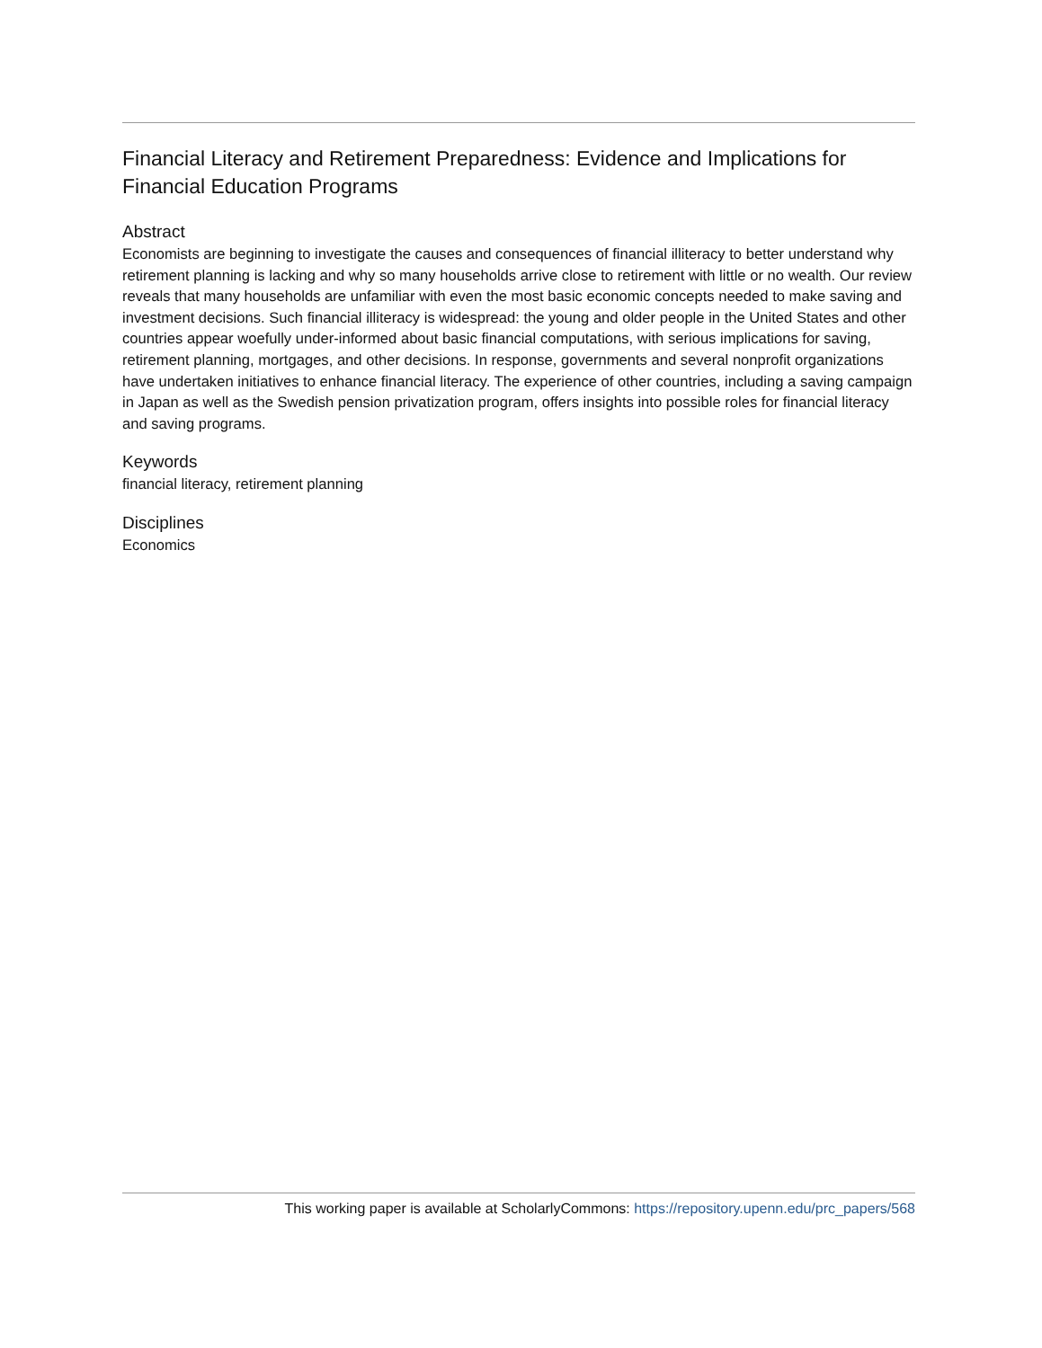Financial Literacy and Retirement Preparedness: Evidence and Implications for Financial Education Programs
Abstract
Economists are beginning to investigate the causes and consequences of financial illiteracy to better understand why retirement planning is lacking and why so many households arrive close to retirement with little or no wealth. Our review reveals that many households are unfamiliar with even the most basic economic concepts needed to make saving and investment decisions. Such financial illiteracy is widespread: the young and older people in the United States and other countries appear woefully under-informed about basic financial computations, with serious implications for saving, retirement planning, mortgages, and other decisions. In response, governments and several nonprofit organizations have undertaken initiatives to enhance financial literacy. The experience of other countries, including a saving campaign in Japan as well as the Swedish pension privatization program, offers insights into possible roles for financial literacy and saving programs.
Keywords
financial literacy, retirement planning
Disciplines
Economics
This working paper is available at ScholarlyCommons: https://repository.upenn.edu/prc_papers/568